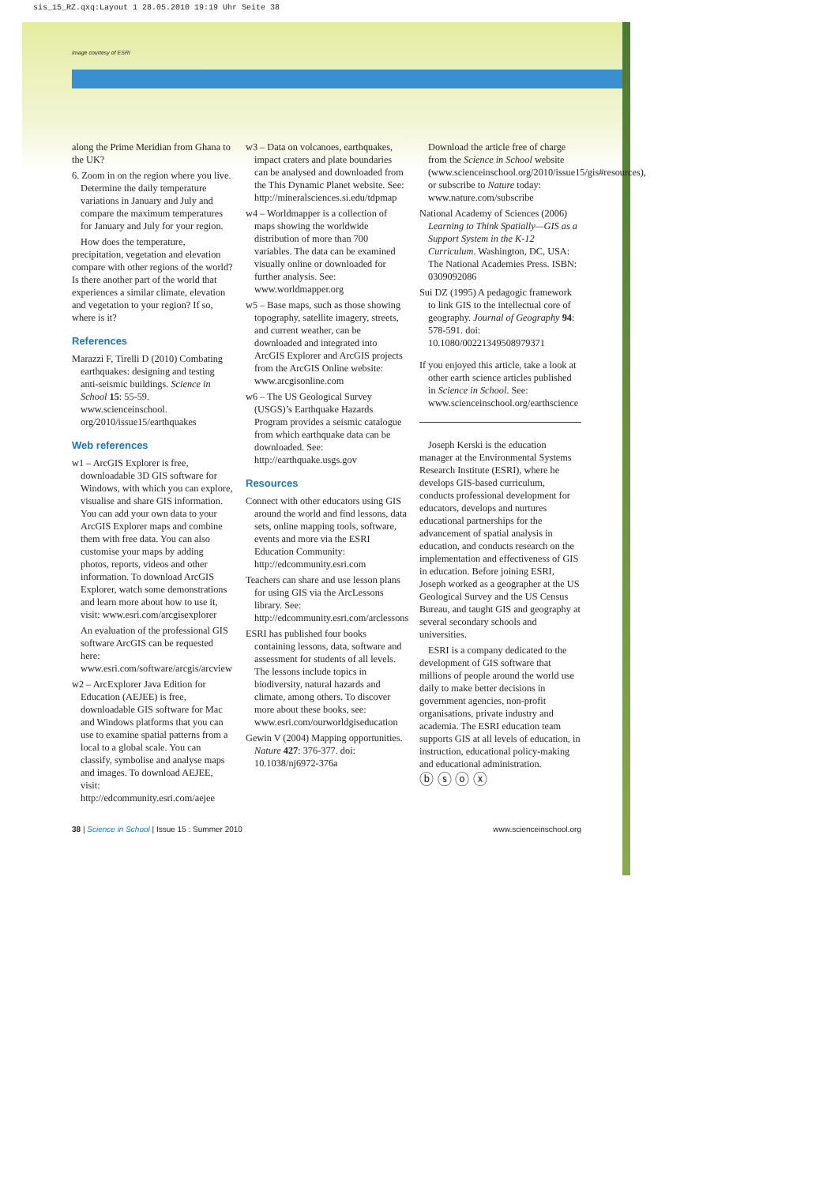sis_15_RZ.qxq:Layout 1 28.05.2010 19:19 Uhr Seite 38
Image courtesy of ESRI
along the Prime Meridian from Ghana to the UK?
6. Zoom in on the region where you live. Determine the daily temperature variations in January and July and compare the maximum temperatures for January and July for your region.
How does the temperature, precipitation, vegetation and elevation compare with other regions of the world? Is there another part of the world that experiences a similar climate, elevation and vegetation to your region? If so, where is it?
References
Marazzi F, Tirelli D (2010) Combating earthquakes: designing and testing anti-seismic buildings. Science in School 15: 55-59. www.scienceinschool. org/2010/issue15/earthquakes
Web references
w1 – ArcGIS Explorer is free, downloadable 3D GIS software for Windows, with which you can explore, visualise and share GIS information. You can add your own data to your ArcGIS Explorer maps and combine them with free data. You can also customise your maps by adding photos, reports, videos and other information. To download ArcGIS Explorer, watch some demonstrations and learn more about how to use it, visit: www.esri.com/arcgisexplorer
An evaluation of the professional GIS software ArcGIS can be requested here: www.esri.com/software/arcgis/arcview
w2 – ArcExplorer Java Edition for Education (AEJEE) is free, downloadable GIS software for Mac and Windows platforms that you can use to examine spatial patterns from a local to a global scale. You can classify, symbolise and analyse maps and images. To download AEJEE, visit: http://edcommunity.esri.com/aejee
w3 – Data on volcanoes, earthquakes, impact craters and plate boundaries can be analysed and downloaded from the This Dynamic Planet website. See: http://mineralsciences.si.edu/tdpmap
w4 – Worldmapper is a collection of maps showing the worldwide distribution of more than 700 variables. The data can be examined visually online or downloaded for further analysis. See: www.worldmapper.org
w5 – Base maps, such as those showing topography, satellite imagery, streets, and current weather, can be downloaded and integrated into ArcGIS Explorer and ArcGIS projects from the ArcGIS Online website: www.arcgisonline.com
w6 – The US Geological Survey (USGS)’s Earthquake Hazards Program provides a seismic catalogue from which earthquake data can be downloaded. See: http://earthquake.usgs.gov
Resources
Connect with other educators using GIS around the world and find lessons, data sets, online mapping tools, software, events and more via the ESRI Education Community: http://edcommunity.esri.com
Teachers can share and use lesson plans for using GIS via the ArcLessons library. See: http://edcommunity.esri.com/arclessons
ESRI has published four books containing lessons, data, software and assessment for students of all levels. The lessons include topics in biodiversity, natural hazards and climate, among others. To discover more about these books, see: www.esri.com/ourworldgiseducation
Gewin V (2004) Mapping opportunities. Nature 427: 376-377. doi: 10.1038/nj6972-376a
Download the article free of charge from the Science in School website (www.scienceinschool.org/2010/issue15/gis#resources), or subscribe to Nature today: www.nature.com/subscribe
National Academy of Sciences (2006) Learning to Think Spatially—GIS as a Support System in the K-12 Curriculum. Washington, DC, USA: The National Academies Press. ISBN: 0309092086
Sui DZ (1995) A pedagogic framework to link GIS to the intellectual core of geography. Journal of Geography 94: 578-591. doi: 10.1080/00221349508979371
If you enjoyed this article, take a look at other earth science articles published in Science in School. See: www.scienceinschool.org/earthscience
Joseph Kerski is the education manager at the Environmental Systems Research Institute (ESRI), where he develops GIS-based curriculum, conducts professional development for educators, develops and nurtures educational partnerships for the advancement of spatial analysis in education, and conducts research on the implementation and effectiveness of GIS in education. Before joining ESRI, Joseph worked as a geographer at the US Geological Survey and the US Census Bureau, and taught GIS and geography at several secondary schools and universities.
ESRI is a company dedicated to the development of GIS software that millions of people around the world use daily to make better decisions in government agencies, non-profit organisations, private industry and academia. The ESRI education team supports GIS at all levels of education, in instruction, educational policy-making and educational administration.
ⓑ ⓢ ⓞ ⓧ
38 | Science in School | Issue 15 : Summer 2010 www.scienceinschool.org